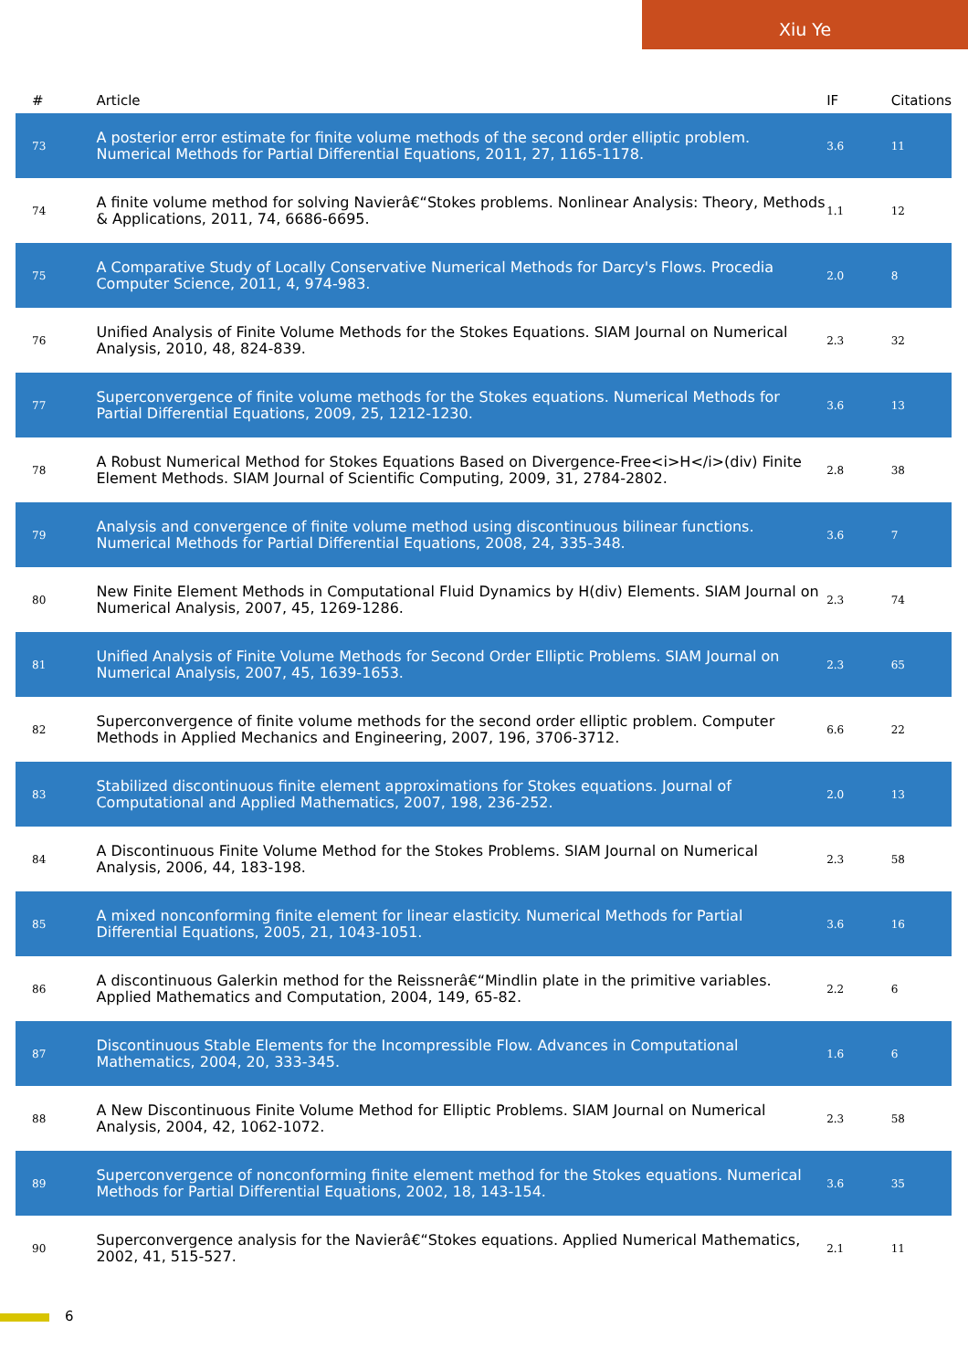Xiu Ye
| # | Article | IF | Citations |
| --- | --- | --- | --- |
| 73 | A posterior error estimate for finite volume methods of the second order elliptic problem. Numerical Methods for Partial Differential Equations, 2011, 27, 1165-1178. | 3.6 | 11 |
| 74 | A finite volume method for solving Navierâ€“Stokes problems. Nonlinear Analysis: Theory, Methods & Applications, 2011, 74, 6686-6695. | 1.1 | 12 |
| 75 | A Comparative Study of Locally Conservative Numerical Methods for Darcy's Flows. Procedia Computer Science, 2011, 4, 974-983. | 2.0 | 8 |
| 76 | Unified Analysis of Finite Volume Methods for the Stokes Equations. SIAM Journal on Numerical Analysis, 2010, 48, 824-839. | 2.3 | 32 |
| 77 | Superconvergence of finite volume methods for the Stokes equations. Numerical Methods for Partial Differential Equations, 2009, 25, 1212-1230. | 3.6 | 13 |
| 78 | A Robust Numerical Method for Stokes Equations Based on Divergence-Free<i>H</i>(div) Finite Element Methods. SIAM Journal of Scientific Computing, 2009, 31, 2784-2802. | 2.8 | 38 |
| 79 | Analysis and convergence of finite volume method using discontinuous bilinear functions. Numerical Methods for Partial Differential Equations, 2008, 24, 335-348. | 3.6 | 7 |
| 80 | New Finite Element Methods in Computational Fluid Dynamics by H(div) Elements. SIAM Journal on Numerical Analysis, 2007, 45, 1269-1286. | 2.3 | 74 |
| 81 | Unified Analysis of Finite Volume Methods for Second Order Elliptic Problems. SIAM Journal on Numerical Analysis, 2007, 45, 1639-1653. | 2.3 | 65 |
| 82 | Superconvergence of finite volume methods for the second order elliptic problem. Computer Methods in Applied Mechanics and Engineering, 2007, 196, 3706-3712. | 6.6 | 22 |
| 83 | Stabilized discontinuous finite element approximations for Stokes equations. Journal of Computational and Applied Mathematics, 2007, 198, 236-252. | 2.0 | 13 |
| 84 | A Discontinuous Finite Volume Method for the Stokes Problems. SIAM Journal on Numerical Analysis, 2006, 44, 183-198. | 2.3 | 58 |
| 85 | A mixed nonconforming finite element for linear elasticity. Numerical Methods for Partial Differential Equations, 2005, 21, 1043-1051. | 3.6 | 16 |
| 86 | A discontinuous Galerkin method for the Reissnerâ€“Mindlin plate in the primitive variables. Applied Mathematics and Computation, 2004, 149, 65-82. | 2.2 | 6 |
| 87 | Discontinuous Stable Elements for the Incompressible Flow. Advances in Computational Mathematics, 2004, 20, 333-345. | 1.6 | 6 |
| 88 | A New Discontinuous Finite Volume Method for Elliptic Problems. SIAM Journal on Numerical Analysis, 2004, 42, 1062-1072. | 2.3 | 58 |
| 89 | Superconvergence of nonconforming finite element method for the Stokes equations. Numerical Methods for Partial Differential Equations, 2002, 18, 143-154. | 3.6 | 35 |
| 90 | Superconvergence analysis for the Navierâ€“Stokes equations. Applied Numerical Mathematics, 2002, 41, 515-527. | 2.1 | 11 |
6